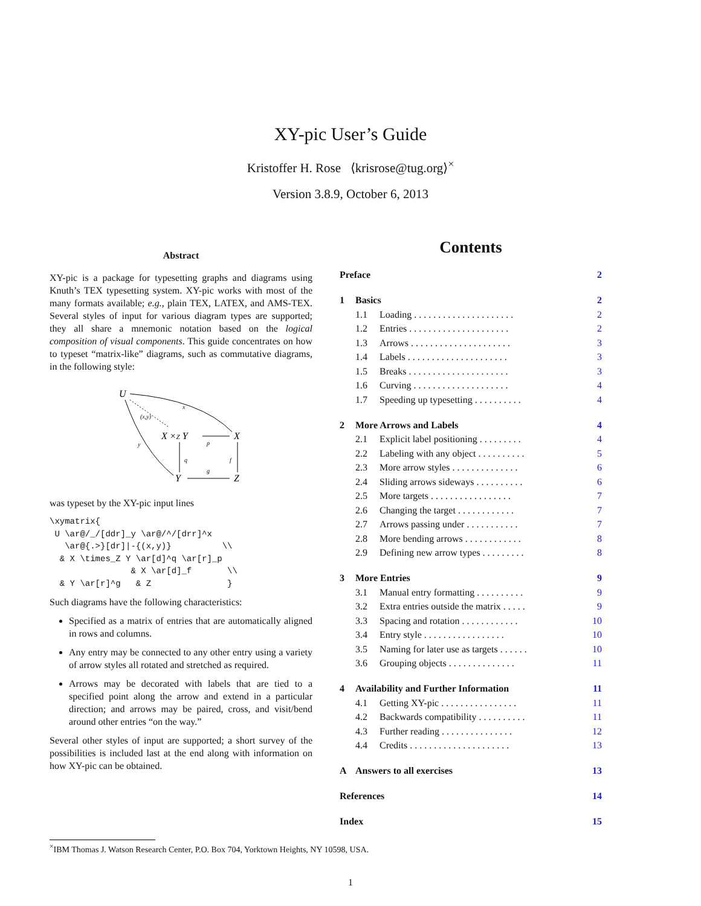XY-pic User’s Guide
Kristoffer H. Rose ⟨krisrose@tug.org⟩<sup>×</sup>
Version 3.8.9, October 6, 2013
Abstract
XY-pic is a package for typesetting graphs and diagrams using Knuth’s TEX typesetting system. XY-pic works with most of the many formats available; e.g., plain TEX, LATEX, and AMS-TEX. Several styles of input for various diagram types are supported; they all share a mnemonic notation based on the logical composition of visual components. This guide concentrates on how to typeset “matrix-like” diagrams, such as commutative diagrams, in the following style:
U
X ×Z Y
X
Y
Z
x
(x,y)
y
p
q
f
g
was typeset by the XY-pic input lines
\xymatrix{
 U \ar@/_/[ddr]_y \ar@/^/[drr]^x
   \ar@{.>}[dr]|-{(x,y)}          \\
  & X \times_Z Y \ar[d]^q \ar[r]_p
                & X \ar[d]_f       \\
  & Y \ar[r]^g   & Z               }
Such diagrams have the following characteristics:
Specified as a matrix of entries that are automatically aligned in rows and columns.
Any entry may be connected to any other entry using a variety of arrow styles all rotated and stretched as required.
Arrows may be decorated with labels that are tied to a specified point along the arrow and extend in a particular direction; and arrows may be paired, cross, and visit/bend around other entries “on the way.”
Several other styles of input are supported; a short survey of the possibilities is included last at the end along with information on how XY-pic can be obtained.
Contents
Preface 2
1 Basics 2
1.1 Loading . . . . . . . . . . . . . . . . . . . . . 2
1.2 Entries . . . . . . . . . . . . . . . . . . . . . 2
1.3 Arrows . . . . . . . . . . . . . . . . . . . . . 3
1.4 Labels . . . . . . . . . . . . . . . . . . . . . 3
1.5 Breaks . . . . . . . . . . . . . . . . . . . . . 3
1.6 Curving . . . . . . . . . . . . . . . . . . . . 4
1.7 Speeding up typesetting . . . . . . . . . . 4
2 More Arrows and Labels 4
2.1 Explicit label positioning . . . . . . . . . 4
2.2 Labeling with any object . . . . . . . . . . 5
2.3 More arrow styles . . . . . . . . . . . . . . 6
2.4 Sliding arrows sideways . . . . . . . . . . 6
2.5 More targets . . . . . . . . . . . . . . . . . 7
2.6 Changing the target . . . . . . . . . . . . 7
2.7 Arrows passing under . . . . . . . . . . . 7
2.8 More bending arrows . . . . . . . . . . . . 8
2.9 Defining new arrow types . . . . . . . . . 8
3 More Entries 9
3.1 Manual entry formatting . . . . . . . . . . 9
3.2 Extra entries outside the matrix . . . . . 9
3.3 Spacing and rotation . . . . . . . . . . . . 10
3.4 Entry style . . . . . . . . . . . . . . . . . 10
3.5 Naming for later use as targets . . . . . . 10
3.6 Grouping objects . . . . . . . . . . . . . . 11
4 Availability and Further Information 11
4.1 Getting XY-pic . . . . . . . . . . . . . . . . 11
4.2 Backwards compatibility . . . . . . . . . . 11
4.3 Further reading . . . . . . . . . . . . . . . 12
4.4 Credits . . . . . . . . . . . . . . . . . . . . . 13
A Answers to all exercises 13
References 14
Index 15
<sup>×</sup>IBM Thomas J. Watson Research Center, P.O. Box 704, Yorktown Heights, NY 10598, USA.
1